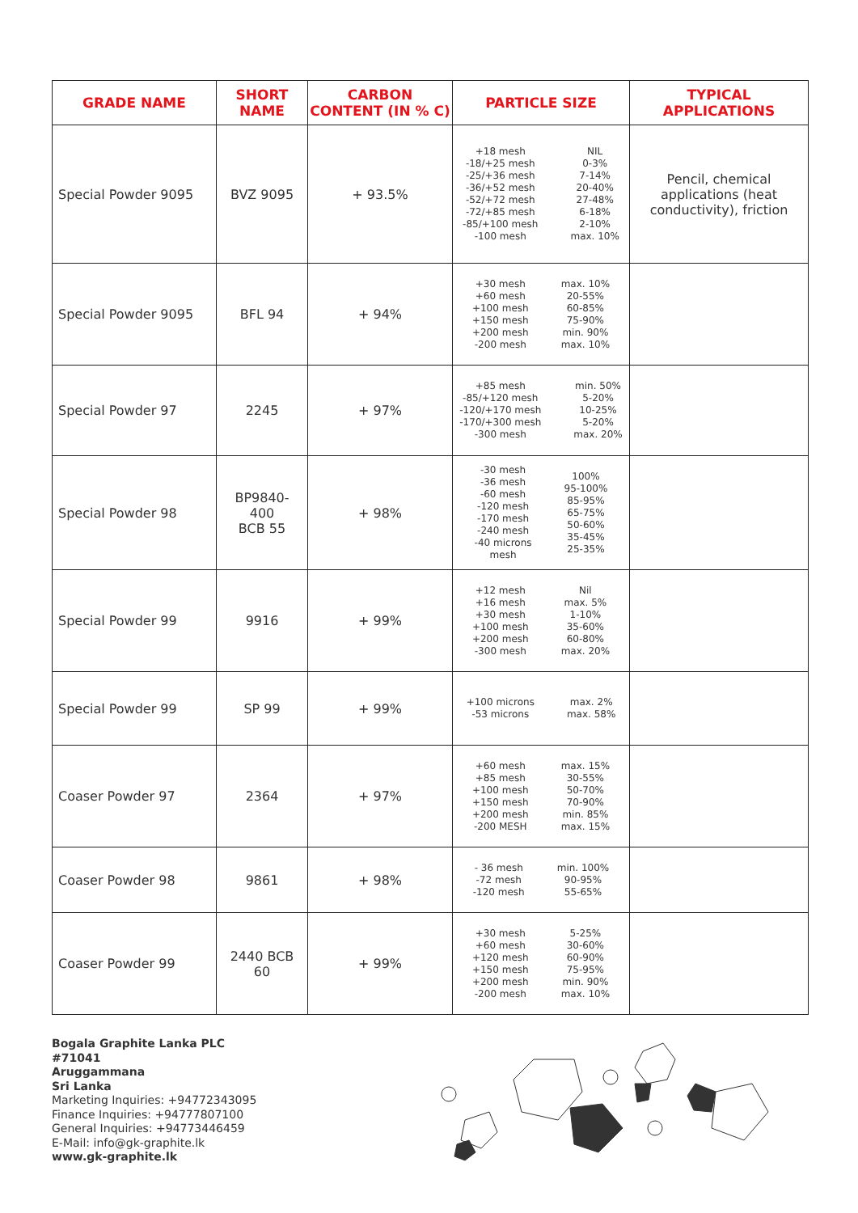| GRADE NAME | SHORT NAME | CARBON CONTENT (IN % C) | PARTICLE SIZE | TYPICAL APPLICATIONS |
| --- | --- | --- | --- | --- |
| Special Powder 9095 | BVZ 9095 | + 93.5% | +18 mesh -18/+25 mesh -25/+36 mesh -36/+52 mesh -52/+72 mesh -72/+85 mesh -85/+100 mesh -100 mesh NIL 0-3% 7-14% 20-40% 27-48% 6-18% 2-10% max. 10% | Pencil, chemical applications (heat conductivity), friction |
| Special Powder 9095 | BFL 94 | + 94% | +30 mesh +60 mesh +100 mesh +150 mesh +200 mesh -200 mesh max. 10% 20-55% 60-85% 75-90% min. 90% max. 10% | |
| Special Powder 97 | 2245 | + 97% | +85 mesh -85/+120 mesh -120/+170 mesh -170/+300 mesh -300 mesh min. 50% 5-20% 10-25% 5-20% max. 20% | |
| Special Powder 98 | BP9840- 400 BCB 55 | + 98% | -30 mesh -36 mesh -60 mesh -120 mesh -170 mesh -240 mesh -40 microns mesh 100% 95-100% 85-95% 65-75% 50-60% 35-45% 25-35% | |
| Special Powder 99 | 9916 | + 99% | +12 mesh +16 mesh +30 mesh +100 mesh +200 mesh -300 mesh Nil max. 5% 1-10% 35-60% 60-80% max. 20% | |
| Special Powder 99 | SP 99 | + 99% | +100 microns -53 microns max. 2% max. 58% | |
| Coaser Powder 97 | 2364 | + 97% | +60 mesh +85 mesh +100 mesh +150 mesh +200 mesh -200 MESH max. 15% 30-55% 50-70% 70-90% min. 85% max. 15% | |
| Coaser Powder 98 | 9861 | + 98% | - 36 mesh -72 mesh -120 mesh min. 100% 90-95% 55-65% | |
| Coaser Powder 99 | 2440 BCB 60 | + 99% | +30 mesh +60 mesh +120 mesh +150 mesh +200 mesh -200 mesh 5-25% 30-60% 60-90% 75-95% min. 90% max. 10% | |
Bogala Graphite Lanka PLC
#71041
Aruggammana
Sri Lanka
Marketing Inquiries: +94772343095
Finance Inquiries: +94777807100
General Inquiries: +94773446459
E-Mail: info@gk-graphite.lk
www.gk-graphite.lk